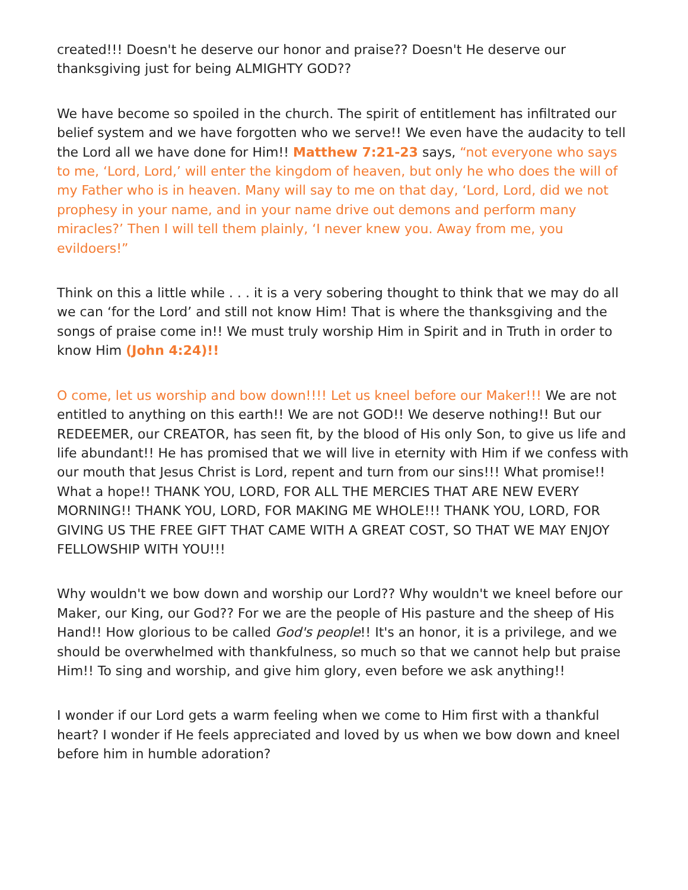created!!! Doesn't he deserve our honor and praise?? Doesn't He deserve our thanksgiving just for being ALMIGHTY GOD??
We have become so spoiled in the church. The spirit of entitlement has infiltrated our belief system and we have forgotten who we serve!! We even have the audacity to tell the Lord all we have done for Him!! Matthew 7:21-23 says, “not everyone who says to me, ‘Lord, Lord,’ will enter the kingdom of heaven, but only he who does the will of my Father who is in heaven. Many will say to me on that day, ‘Lord, Lord, did we not prophesy in your name, and in your name drive out demons and perform many miracles?’ Then I will tell them plainly, ‘I never knew you. Away from me, you evildoers!”
Think on this a little while . . . it is a very sobering thought to think that we may do all we can ‘for the Lord’ and still not know Him! That is where the thanksgiving and the songs of praise come in!! We must truly worship Him in Spirit and in Truth in order to know Him (John 4:24)!!
O come, let us worship and bow down!!!! Let us kneel before our Maker!!! We are not entitled to anything on this earth!! We are not GOD!! We deserve nothing!! But our REDEEMER, our CREATOR, has seen fit, by the blood of His only Son, to give us life and life abundant!! He has promised that we will live in eternity with Him if we confess with our mouth that Jesus Christ is Lord, repent and turn from our sins!!! What promise!! What a hope!! THANK YOU, LORD, FOR ALL THE MERCIES THAT ARE NEW EVERY MORNING!! THANK YOU, LORD, FOR MAKING ME WHOLE!!! THANK YOU, LORD, FOR GIVING US THE FREE GIFT THAT CAME WITH A GREAT COST, SO THAT WE MAY ENJOY FELLOWSHIP WITH YOU!!!
Why wouldn't we bow down and worship our Lord?? Why wouldn't we kneel before our Maker, our King, our God?? For we are the people of His pasture and the sheep of His Hand!! How glorious to be called God's people!! It's an honor, it is a privilege, and we should be overwhelmed with thankfulness, so much so that we cannot help but praise Him!! To sing and worship, and give him glory, even before we ask anything!!
I wonder if our Lord gets a warm feeling when we come to Him first with a thankful heart? I wonder if He feels appreciated and loved by us when we bow down and kneel before him in humble adoration?